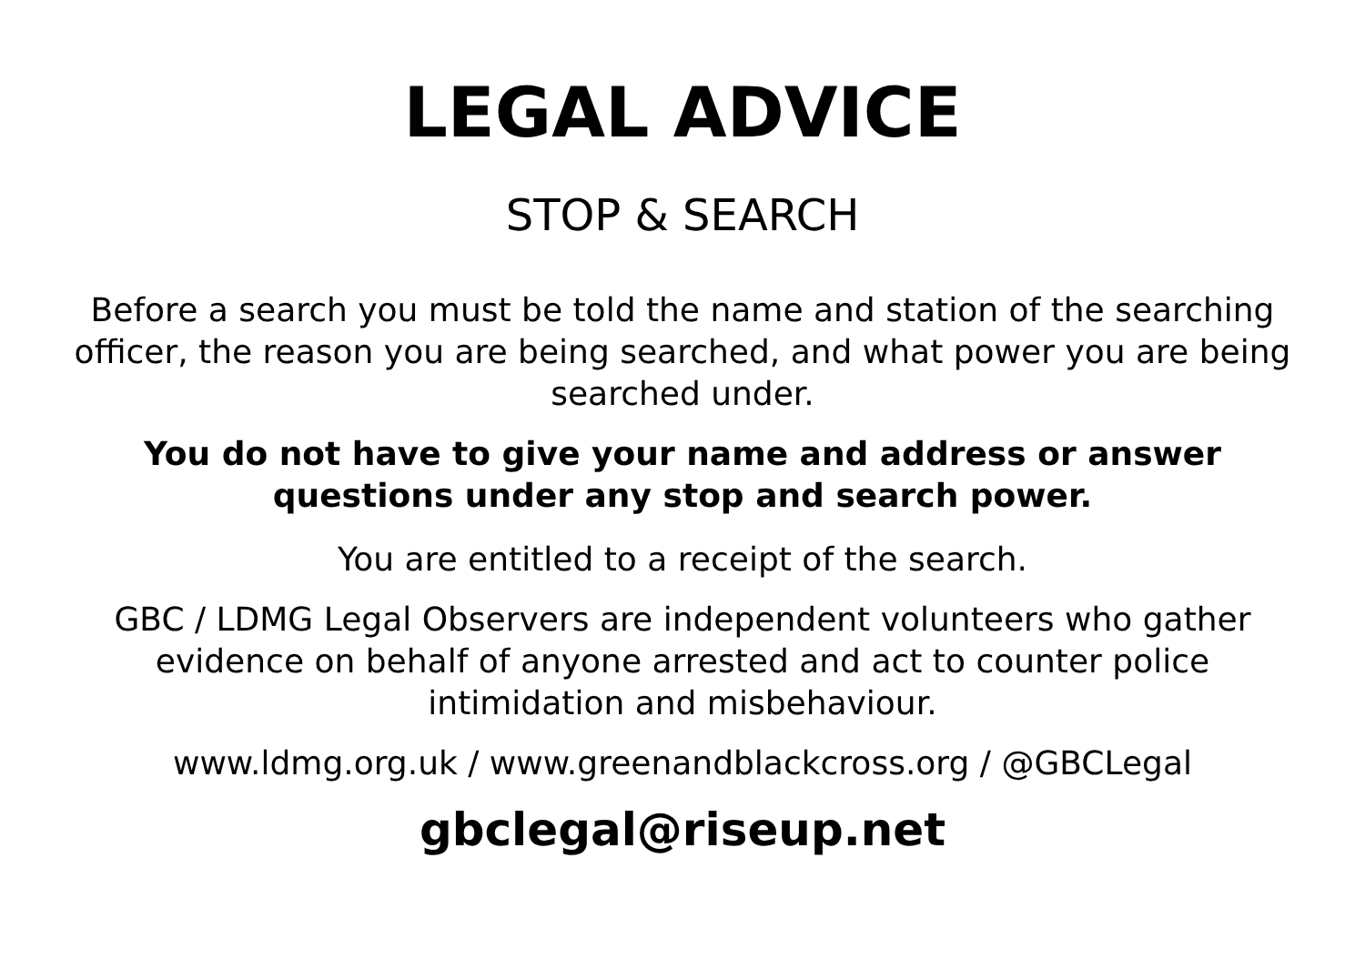LEGAL ADVICE
STOP & SEARCH
Before a search you must be told the name and station of the searching officer, the reason you are being searched, and what power you are being searched under.
You do not have to give your name and address or answer questions under any stop and search power.
You are entitled to a receipt of the search.
GBC / LDMG Legal Observers are independent volunteers who gather evidence on behalf of anyone arrested and act to counter police intimidation and misbehaviour.
www.ldmg.org.uk / www.greenandblackcross.org / @GBCLegal
gbclegal@riseup.net